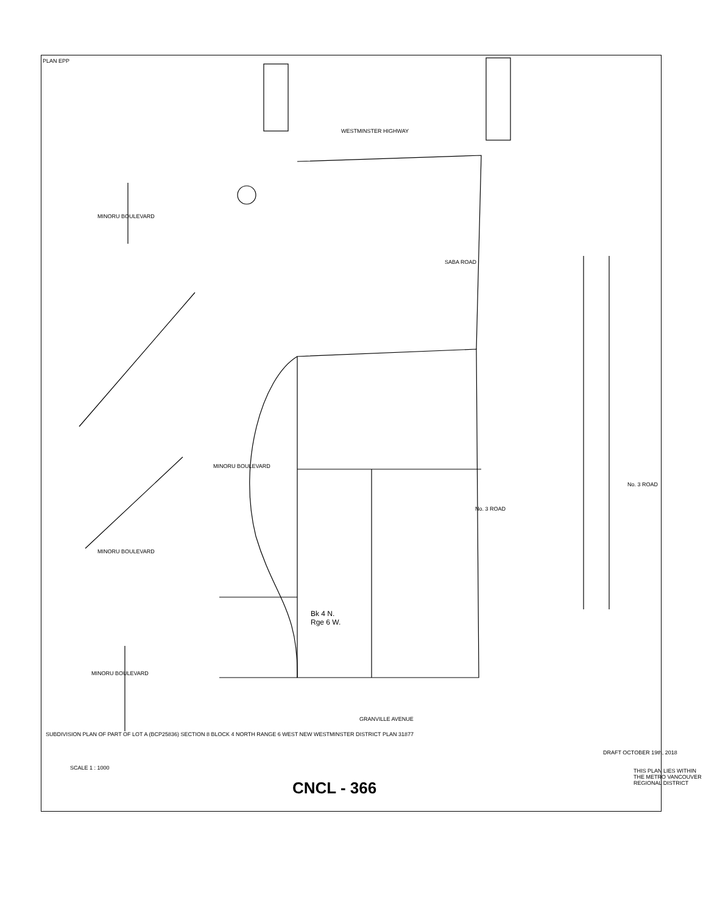PLAN EPP
SUBDIVISION PLAN OF PART OF LOT A (BCP25836) SECTION 8 BLOCK 4 NORTH RANGE 6 WEST NEW WESTMINSTER DISTRICT PLAN 31877
WESTMINSTER HIGHWAY
MINORU BOULEVARD
No. 3 ROAD
No. 3 ROAD
SABA ROAD
GRANVILLE AVENUE
Bk 4 N.
Rge 6 W.
MINORU BOULEVARD
MINORU BOULEVARD
MINORU BOULEVARD
DRAFT OCTOBER 19th, 2018
THIS PLAN LIES WITHIN THE METRO VANCOUVER REGIONAL DISTRICT
SCALE 1 : 1000
CNCL - 366